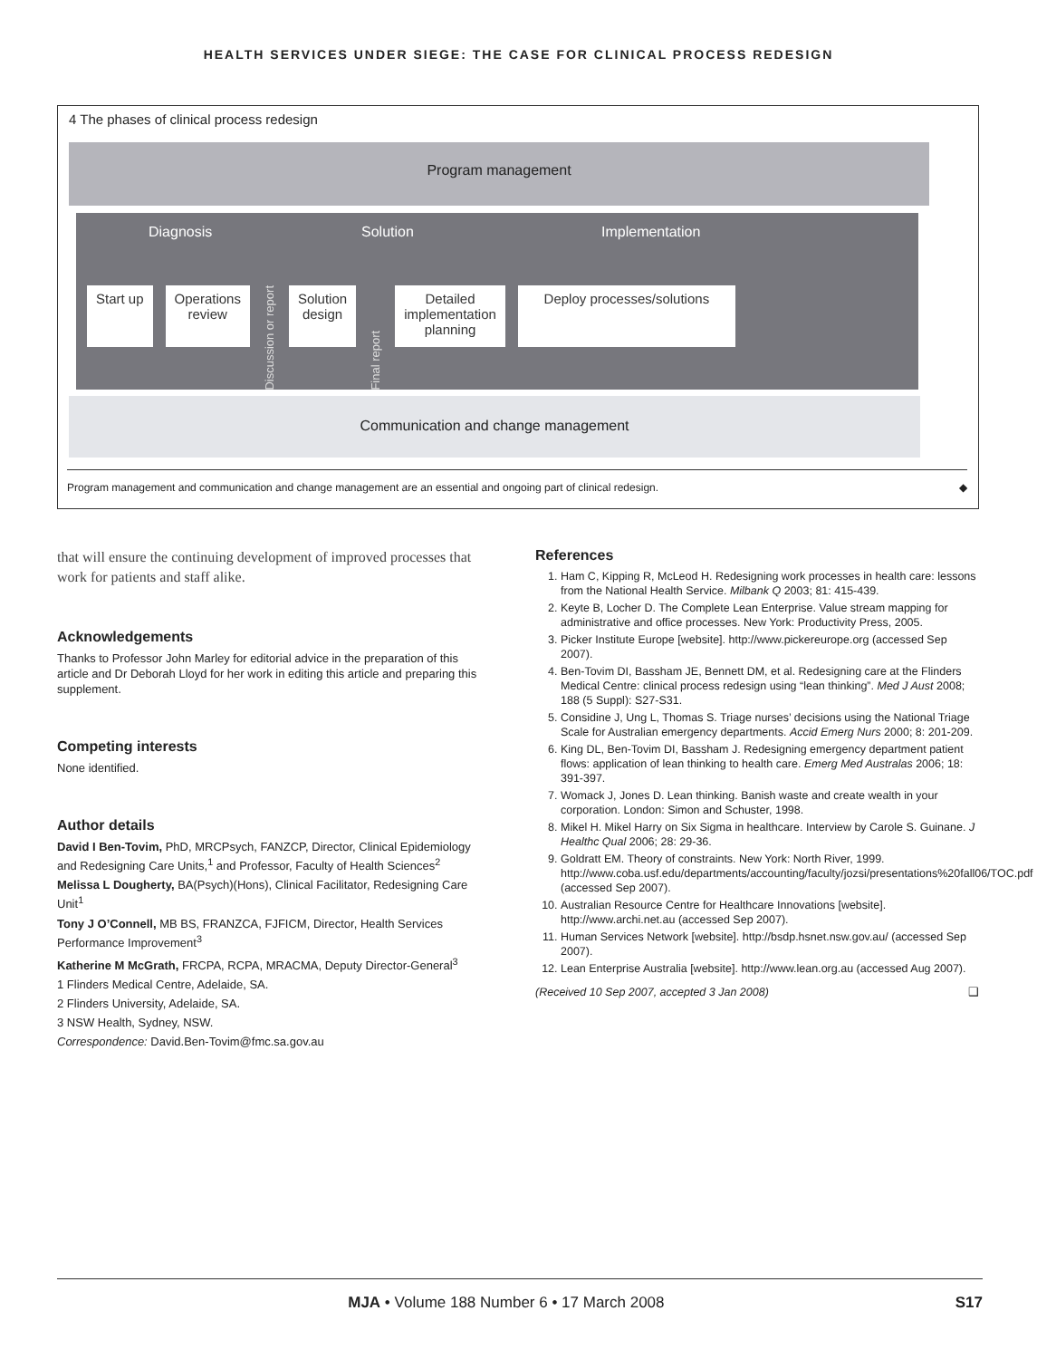HEALTH SERVICES UNDER SIEGE: THE CASE FOR CLINICAL PROCESS REDESIGN
4 The phases of clinical process redesign
Program management
Diagnosis Solution Implementation
Start up Operations
review
Discussion or report
Solution
design
Final report
Detailed
implementation
planning
Deploy processes/solutions
Communication and change management
Program management and communication and change management are an essential and ongoing part of clinical redesign. ◆
that will ensure the continuing development of improved processes that work for patients and staff alike.
Acknowledgements
Thanks to Professor John Marley for editorial advice in the preparation of this article and Dr Deborah Lloyd for her work in editing this article and preparing this supplement.
Competing interests
None identified.
Author details
David I Ben-Tovim, PhD, MRCPsych, FANZCP, Director, Clinical Epidemiology and Redesigning Care Units,<sup>1</sup> and Professor, Faculty of Health Sciences<sup>2</sup>
Melissa L Dougherty, BA(Psych)(Hons), Clinical Facilitator, Redesigning Care Unit<sup>1</sup>
Tony J O’Connell, MB BS, FRANZCA, FJFICM, Director, Health Services Performance Improvement<sup>3</sup>
Katherine M McGrath, FRCPA, RCPA, MRACMA, Deputy Director-General<sup>3</sup>
1 Flinders Medical Centre, Adelaide, SA.
2 Flinders University, Adelaide, SA.
3 NSW Health, Sydney, NSW.
Correspondence: David.Ben-Tovim@fmc.sa.gov.au
References
1. Ham C, Kipping R, McLeod H. Redesigning work processes in health care: lessons from the National Health Service. Milbank Q 2003; 81: 415-439.
2. Keyte B, Locher D. The Complete Lean Enterprise. Value stream mapping for administrative and office processes. New York: Productivity Press, 2005.
3. Picker Institute Europe [website]. http://www.pickereurope.org (accessed Sep 2007).
4. Ben-Tovim DI, Bassham JE, Bennett DM, et al. Redesigning care at the Flinders Medical Centre: clinical process redesign using “lean thinking”. Med J Aust 2008; 188 (5 Suppl): S27-S31.
5. Considine J, Ung L, Thomas S. Triage nurses’ decisions using the National Triage Scale for Australian emergency departments. Accid Emerg Nurs 2000; 8: 201-209.
6. King DL, Ben-Tovim DI, Bassham J. Redesigning emergency department patient flows: application of lean thinking to health care. Emerg Med Australas 2006; 18: 391-397.
7. Womack J, Jones D. Lean thinking. Banish waste and create wealth in your corporation. London: Simon and Schuster, 1998.
8. Mikel H. Mikel Harry on Six Sigma in healthcare. Interview by Carole S. Guinane. J Healthc Qual 2006; 28: 29-36.
9. Goldratt EM. Theory of constraints. New York: North River, 1999. http://www.coba.usf.edu/departments/accounting/faculty/jozsi/presentations%20fall06/TOC.pdf (accessed Sep 2007).
10. Australian Resource Centre for Healthcare Innovations [website]. http://www.archi.net.au (accessed Sep 2007).
11. Human Services Network [website]. http://bsdp.hsnet.nsw.gov.au/ (accessed Sep 2007).
12. Lean Enterprise Australia [website]. http://www.lean.org.au (accessed Aug 2007).
(Received 10 Sep 2007, accepted 3 Jan 2008) ❑
MJA • Volume 188 Number 6 • 17 March 2008 S17